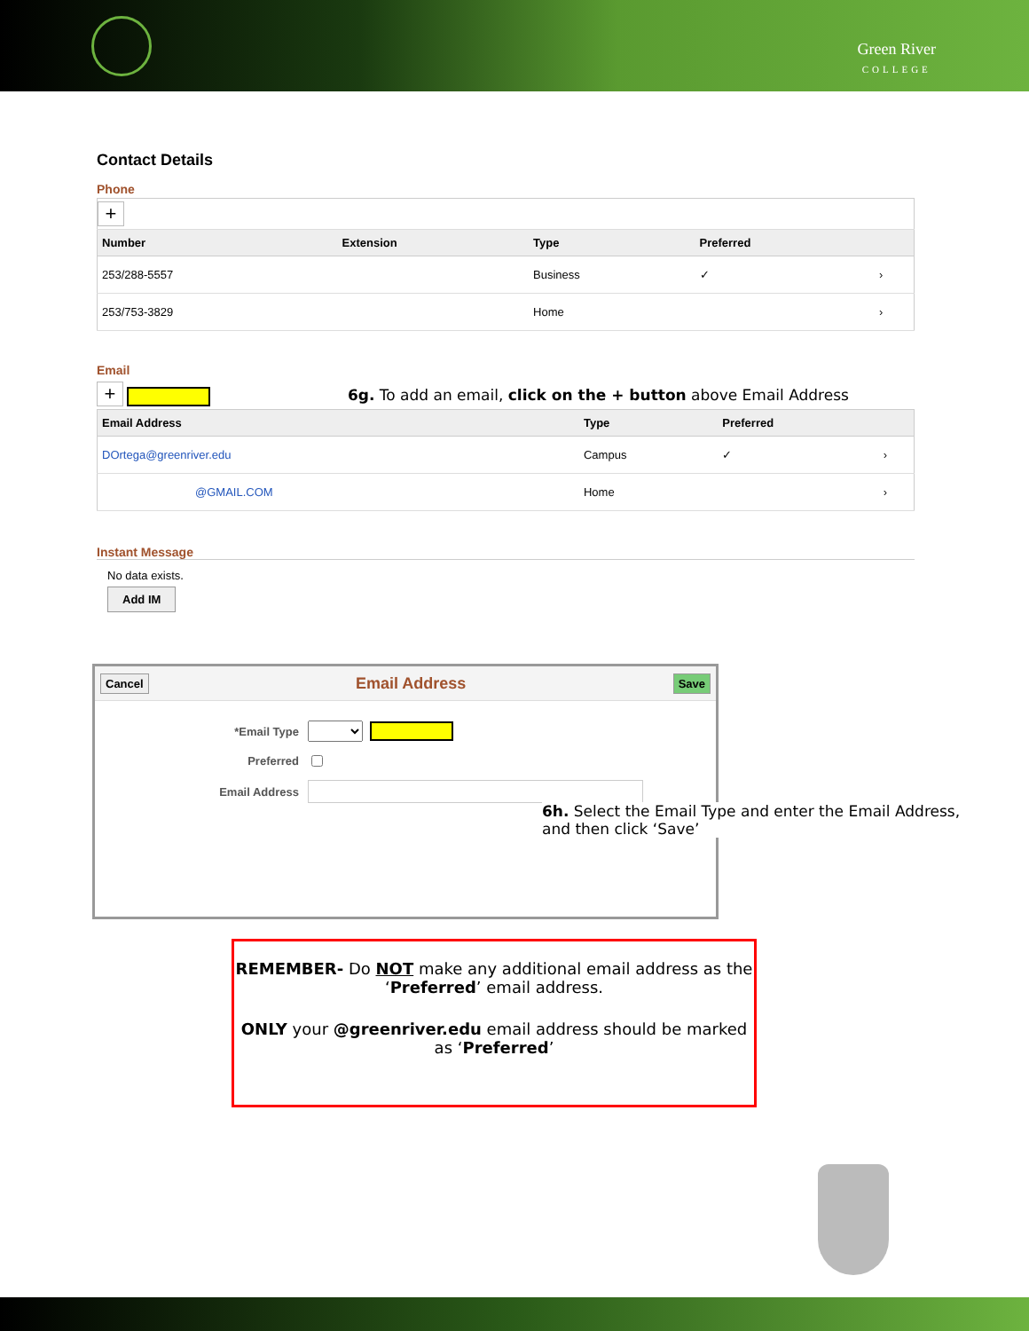Green River
COLLEGE
Contact Details
Phone
| + | | | | |
| Number | Extension | Type | Preferred | |
| 253/288-5557 | | Business | ✓ | › |
| 253/753-3829 | | Home | | › |
Email
+ 6g. To add an email, click on the + button above Email Address
| Email Address | Type | Preferred | |
| --- | --- | --- | --- |
| DOrtega@greenriver.edu | Campus | ✓ | › |
| @GMAIL.COM | Home | | › |
Instant Message
No data exists.
Add IM
Cancel Email Address Save
*Email Type
Preferred
Email Address
6h. Select the Email Type and enter the Email Address, and then click ‘Save’
REMEMBER- Do NOT make any additional email address as the ‘Preferred’ email address.
ONLY your @greenriver.edu email address should be marked as ‘Preferred’